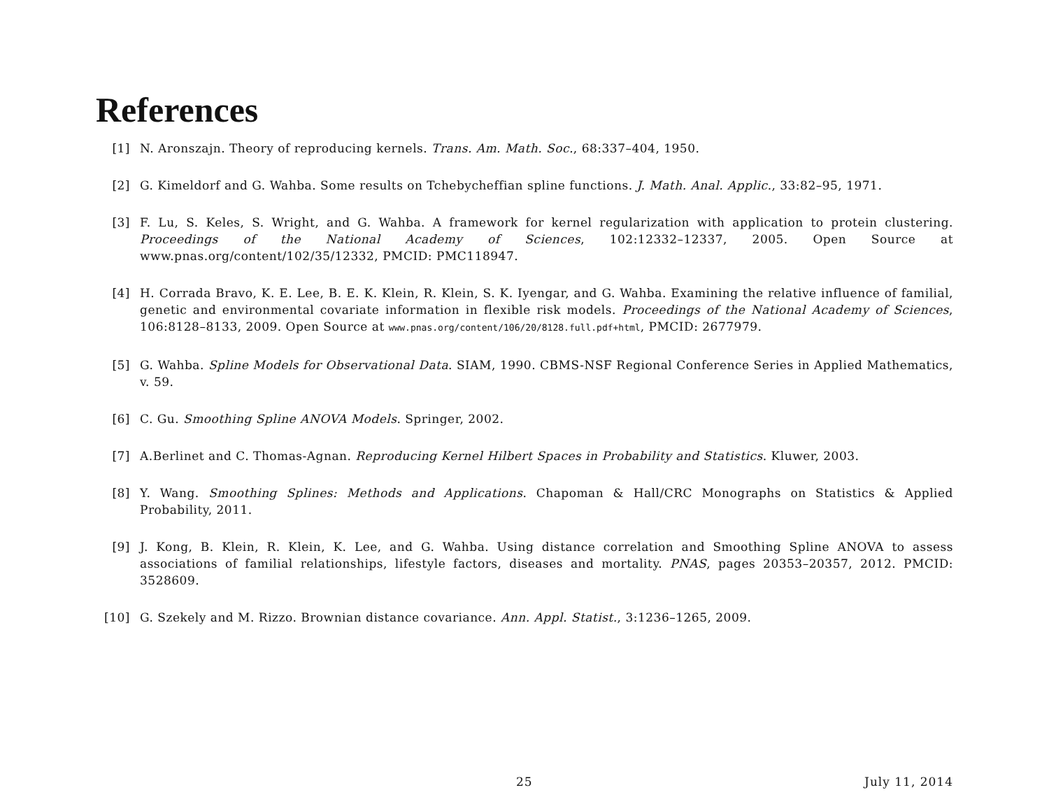References
[1] N. Aronszajn. Theory of reproducing kernels. Trans. Am. Math. Soc., 68:337–404, 1950.
[2] G. Kimeldorf and G. Wahba. Some results on Tchebycheffian spline functions. J. Math. Anal. Applic., 33:82–95, 1971.
[3] F. Lu, S. Keles, S. Wright, and G. Wahba. A framework for kernel regularization with application to protein clustering. Proceedings of the National Academy of Sciences, 102:12332–12337, 2005. Open Source at www.pnas.org/content/102/35/12332, PMCID: PMC118947.
[4] H. Corrada Bravo, K. E. Lee, B. E. K. Klein, R. Klein, S. K. Iyengar, and G. Wahba. Examining the relative influence of familial, genetic and environmental covariate information in flexible risk models. Proceedings of the National Academy of Sciences, 106:8128–8133, 2009. Open Source at www.pnas.org/content/106/20/8128.full.pdf+html, PMCID: 2677979.
[5] G. Wahba. Spline Models for Observational Data. SIAM, 1990. CBMS-NSF Regional Conference Series in Applied Mathematics, v. 59.
[6] C. Gu. Smoothing Spline ANOVA Models. Springer, 2002.
[7] A.Berlinet and C. Thomas-Agnan. Reproducing Kernel Hilbert Spaces in Probability and Statistics. Kluwer, 2003.
[8] Y. Wang. Smoothing Splines: Methods and Applications. Chapoman & Hall/CRC Monographs on Statistics & Applied Probability, 2011.
[9] J. Kong, B. Klein, R. Klein, K. Lee, and G. Wahba. Using distance correlation and Smoothing Spline ANOVA to assess associations of familial relationships, lifestyle factors, diseases and mortality. PNAS, pages 20353–20357, 2012. PMCID: 3528609.
[10] G. Szekely and M. Rizzo. Brownian distance covariance. Ann. Appl. Statist., 3:1236–1265, 2009.
25 July 11, 2014